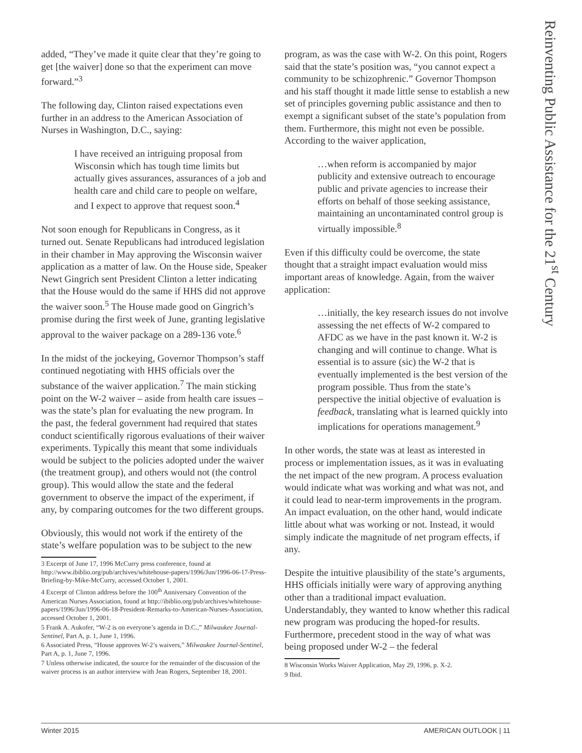Reinventing Public Assistance for the 21<sup>st</sup> Century
added, “They’ve made it quite clear that they’re going to get [the waiver] done so that the experiment can move forward.”<sup>3</sup>
The following day, Clinton raised expectations even further in an address to the American Association of Nurses in Washington, D.C., saying:
I have received an intriguing proposal from Wisconsin which has tough time limits but actually gives assurances, assurances of a job and health care and child care to people on welfare, and I expect to approve that request soon.<sup>4</sup>
Not soon enough for Republicans in Congress, as it turned out. Senate Republicans had introduced legislation in their chamber in May approving the Wisconsin waiver application as a matter of law. On the House side, Speaker Newt Gingrich sent President Clinton a letter indicating that the House would do the same if HHS did not approve the waiver soon.<sup>5</sup> The House made good on Gingrich’s promise during the first week of June, granting legislative approval to the waiver package on a 289-136 vote.<sup>6</sup>
In the midst of the jockeying, Governor Thompson’s staff continued negotiating with HHS officials over the substance of the waiver application.<sup>7</sup> The main sticking point on the W-2 waiver – aside from health care issues – was the state’s plan for evaluating the new program. In the past, the federal government had required that states conduct scientifically rigorous evaluations of their waiver experiments. Typically this meant that some individuals would be subject to the policies adopted under the waiver (the treatment group), and others would not (the control group). This would allow the state and the federal government to observe the impact of the experiment, if any, by comparing outcomes for the two different groups.
Obviously, this would not work if the entirety of the state’s welfare population was to be subject to the new
3 Excerpt of June 17, 1996 McCurry press conference, found at http://www.ibiblio.org/pub/archives/whitehouse-papers/1996/Jun/1996-06-17-Press-Briefing-by-Mike-McCurry, accessed October 1, 2001.
4 Excerpt of Clinton address before the 100<sup>th</sup> Anniversary Convention of the American Nurses Association, found at http://ibiblio.org/pub/archives/whitehouse-papers/1996/Jun/1996-06-18-President-Remarks-to-American-Nurses-Association, accessed October 1, 2001.
5 Frank A. Aukofer, “W-2 is on everyone’s agenda in D.C.,” Milwaukee Journal-Sentinel, Part A, p. 1, June 1, 1996.
6 Associated Press, “House approves W-2’s waivers,” Milwaukee Journal-Sentinel, Part A, p. 1, June 7, 1996.
7 Unless otherwise indicated, the source for the remainder of the discussion of the waiver process is an author interview with Jean Rogers, September 18, 2001.
program, as was the case with W-2. On this point, Rogers said that the state’s position was, “you cannot expect a community to be schizophrenic.” Governor Thompson and his staff thought it made little sense to establish a new set of principles governing public assistance and then to exempt a significant subset of the state’s population from them. Furthermore, this might not even be possible. According to the waiver application,
…when reform is accompanied by major publicity and extensive outreach to encourage public and private agencies to increase their efforts on behalf of those seeking assistance, maintaining an uncontaminated control group is virtually impossible.<sup>8</sup>
Even if this difficulty could be overcome, the state thought that a straight impact evaluation would miss important areas of knowledge. Again, from the waiver application:
…initially, the key research issues do not involve assessing the net effects of W-2 compared to AFDC as we have in the past known it. W-2 is changing and will continue to change. What is essential is to assure (sic) the W-2 that is eventually implemented is the best version of the program possible. Thus from the state’s perspective the initial objective of evaluation is feedback, translating what is learned quickly into implications for operations management.<sup>9</sup>
In other words, the state was at least as interested in process or implementation issues, as it was in evaluating the net impact of the new program. A process evaluation would indicate what was working and what was not, and it could lead to near-term improvements in the program. An impact evaluation, on the other hand, would indicate little about what was working or not. Instead, it would simply indicate the magnitude of net program effects, if any.
Despite the intuitive plausibility of the state’s arguments, HHS officials initially were wary of approving anything other than a traditional impact evaluation. Understandably, they wanted to know whether this radical new program was producing the hoped-for results. Furthermore, precedent stood in the way of what was being proposed under W-2 – the federal
8 Wisconsin Works Waiver Application, May 29, 1996, p. X-2.
9 Ibid.
Winter 2015 AMERICAN OUTLOOK | 11